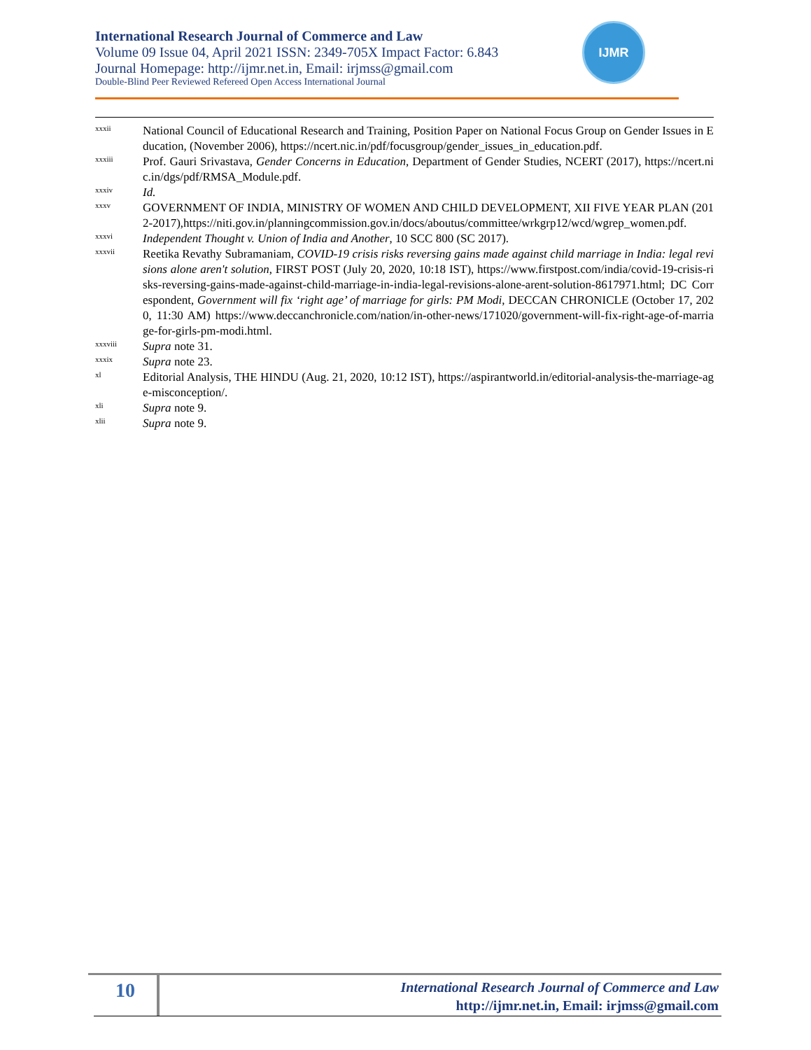International Research Journal of Commerce and Law
Volume 09 Issue 04, April 2021 ISSN: 2349-705X Impact Factor: 6.843
Journal Homepage: http://ijmr.net.in, Email: irjmss@gmail.com
Double-Blind Peer Reviewed Refereed Open Access International Journal
IJMR
xxxii National Council of Educational Research and Training, Position Paper on National Focus Group on Gender Issues in Education, (November 2006), https://ncert.nic.in/pdf/focusgroup/gender_issues_in_education.pdf.
xxxiii Prof. Gauri Srivastava, Gender Concerns in Education, Department of Gender Studies, NCERT (2017), https://ncert.nic.in/dgs/pdf/RMSA_Module.pdf.
xxxiv Id.
xxxv GOVERNMENT OF INDIA, MINISTRY OF WOMEN AND CHILD DEVELOPMENT, XII FIVE YEAR PLAN (2012-2017),https://niti.gov.in/planningcommission.gov.in/docs/aboutus/committee/wrkgrp12/wcd/wgrep_women.pdf.
xxxvi Independent Thought v. Union of India and Another, 10 SCC 800 (SC 2017).
xxxvii Reetika Revathy Subramaniam, COVID-19 crisis risks reversing gains made against child marriage in India: legal revisions alone aren't solution, FIRST POST (July 20, 2020, 10:18 IST), https://www.firstpost.com/india/covid-19-crisis-risks-reversing-gains-made-against-child-marriage-in-india-legal-revisions-alone-arent-solution-8617971.html; DC Correspondent, Government will fix ‘right age’ of marriage for girls: PM Modi, DECCAN CHRONICLE (October 17, 2020, 11:30 AM) https://www.deccanchronicle.com/nation/in-other-news/171020/government-will-fix-right-age-of-marriage-for-girls-pm-modi.html.
xxxviii Supra note 31.
xxxix Supra note 23.
xl Editorial Analysis, THE HINDU (Aug. 21, 2020, 10:12 IST), https://aspirantworld.in/editorial-analysis-the-marriage-age-misconception/.
xli Supra note 9.
xlii Supra note 9.
10
International Research Journal of Commerce and Law
http://ijmr.net.in, Email: irjmss@gmail.com